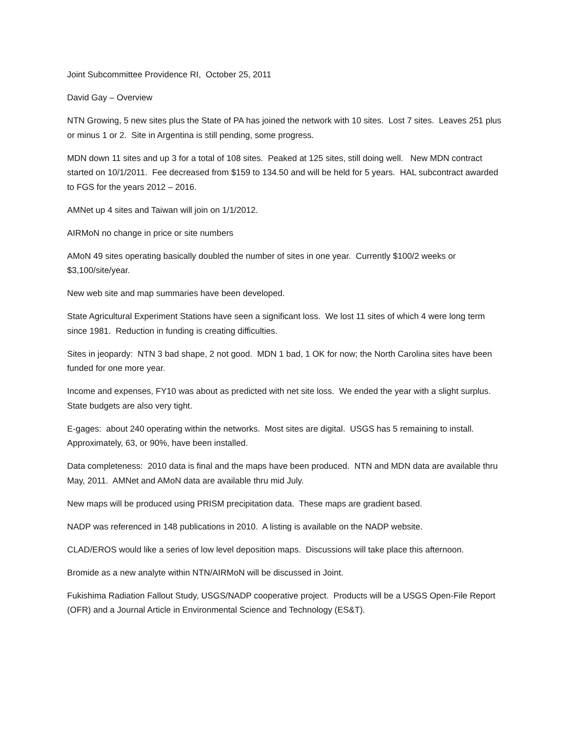Joint Subcommittee Providence RI, October 25, 2011
David Gay – Overview
NTN Growing, 5 new sites plus the State of PA has joined the network with 10 sites. Lost 7 sites. Leaves 251 plus or minus 1 or 2. Site in Argentina is still pending, some progress.
MDN down 11 sites and up 3 for a total of 108 sites. Peaked at 125 sites, still doing well. New MDN contract started on 10/1/2011. Fee decreased from $159 to 134.50 and will be held for 5 years. HAL subcontract awarded to FGS for the years 2012 – 2016.
AMNet up 4 sites and Taiwan will join on 1/1/2012.
AIRMoN no change in price or site numbers
AMoN 49 sites operating basically doubled the number of sites in one year. Currently $100/2 weeks or $3,100/site/year.
New web site and map summaries have been developed.
State Agricultural Experiment Stations have seen a significant loss. We lost 11 sites of which 4 were long term since 1981. Reduction in funding is creating difficulties.
Sites in jeopardy: NTN 3 bad shape, 2 not good. MDN 1 bad, 1 OK for now; the North Carolina sites have been funded for one more year.
Income and expenses, FY10 was about as predicted with net site loss. We ended the year with a slight surplus. State budgets are also very tight.
E-gages: about 240 operating within the networks. Most sites are digital. USGS has 5 remaining to install. Approximately, 63, or 90%, have been installed.
Data completeness: 2010 data is final and the maps have been produced. NTN and MDN data are available thru May, 2011. AMNet and AMoN data are available thru mid July.
New maps will be produced using PRISM precipitation data. These maps are gradient based.
NADP was referenced in 148 publications in 2010. A listing is available on the NADP website.
CLAD/EROS would like a series of low level deposition maps. Discussions will take place this afternoon.
Bromide as a new analyte within NTN/AIRMoN will be discussed in Joint.
Fukishima Radiation Fallout Study, USGS/NADP cooperative project. Products will be a USGS Open-File Report (OFR) and a Journal Article in Environmental Science and Technology (ES&T).